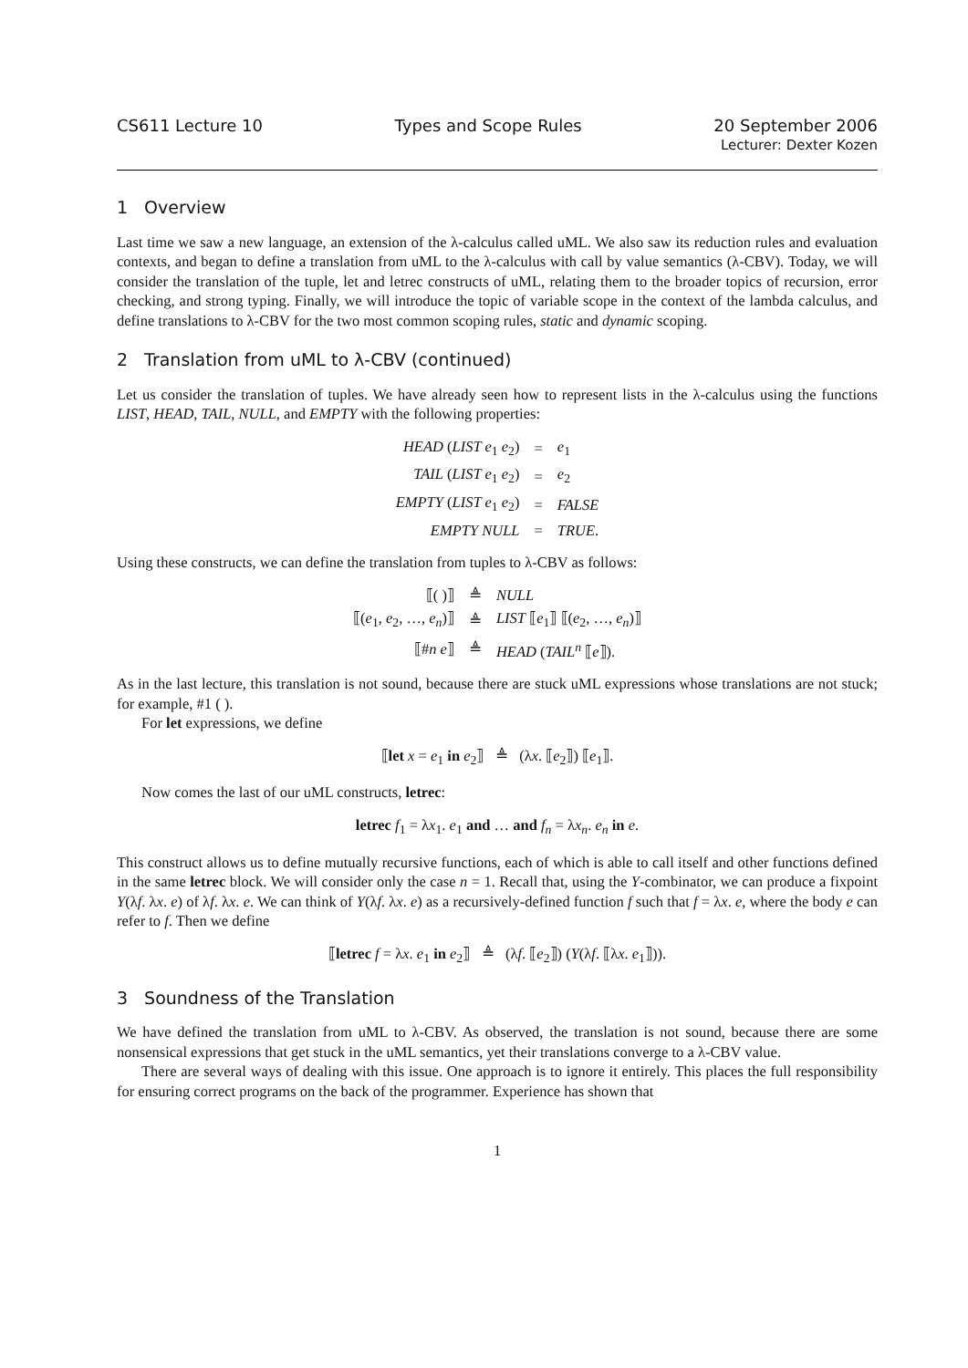CS611 Lecture 10 Types and Scope Rules 20 September 2006
Lecturer: Dexter Kozen
1 Overview
Last time we saw a new language, an extension of the λ-calculus called uML. We also saw its reduction rules and evaluation contexts, and began to define a translation from uML to the λ-calculus with call by value semantics (λ-CBV). Today, we will consider the translation of the tuple, let and letrec constructs of uML, relating them to the broader topics of recursion, error checking, and strong typing. Finally, we will introduce the topic of variable scope in the context of the lambda calculus, and define translations to λ-CBV for the two most common scoping rules, static and dynamic scoping.
2 Translation from uML to λ-CBV (continued)
Let us consider the translation of tuples. We have already seen how to represent lists in the λ-calculus using the functions LIST, HEAD, TAIL, NULL, and EMPTY with the following properties:
| HEAD ( LIST e<sub>1</sub> e<sub>2</sub>) | = | e<sub>1</sub> |
| TAIL ( LIST e<sub>1</sub> e<sub>2</sub>) | = | e<sub>2</sub> |
| EMPTY ( LIST e<sub>1</sub> e<sub>2</sub>) | = | FALSE |
| EMPTY NULL | = | TRUE . |
Using these constructs, we can define the translation from tuples to λ-CBV as follows:
| ⟦( )⟧ | ≜ | NULL |
| ⟦( e<sub>1</sub>, e<sub>2</sub>, …, e<sub>n</sub> )⟧ | ≜ | LIST ⟦ e<sub>1</sub>⟧ ⟦( e<sub>2</sub>, …, e<sub>n</sub> )⟧ |
| ⟦# n e ⟧ | ≜ | HEAD ( TAIL<sup>n</sup> ⟦ e ⟧). |
As in the last lecture, this translation is not sound, because there are stuck uML expressions whose translations are not stuck; for example, #1 ( ).
For let expressions, we define
⟦let x = e<sub>1</sub> in e<sub>2</sub>⟧ ≜ (λx. ⟦e<sub>2</sub>⟧) ⟦e<sub>1</sub>⟧.
Now comes the last of our uML constructs, letrec:
letrec f<sub>1</sub> = λx<sub>1</sub>. e<sub>1</sub> and … and f<sub>n</sub> = λx<sub>n</sub>. e<sub>n</sub> in e.
This construct allows us to define mutually recursive functions, each of which is able to call itself and other functions defined in the same letrec block. We will consider only the case n = 1. Recall that, using the Y-combinator, we can produce a fixpoint Y(λf. λx. e) of λf. λx. e. We can think of Y(λf. λx. e) as a recursively-defined function f such that f = λx. e, where the body e can refer to f. Then we define
⟦letrec f = λx. e<sub>1</sub> in e<sub>2</sub>⟧ ≜ (λf. ⟦e<sub>2</sub>⟧) (Y(λf. ⟦λx. e<sub>1</sub>⟧)).
3 Soundness of the Translation
We have defined the translation from uML to λ-CBV. As observed, the translation is not sound, because there are some nonsensical expressions that get stuck in the uML semantics, yet their translations converge to a λ-CBV value.
There are several ways of dealing with this issue. One approach is to ignore it entirely. This places the full responsibility for ensuring correct programs on the back of the programmer. Experience has shown that
1